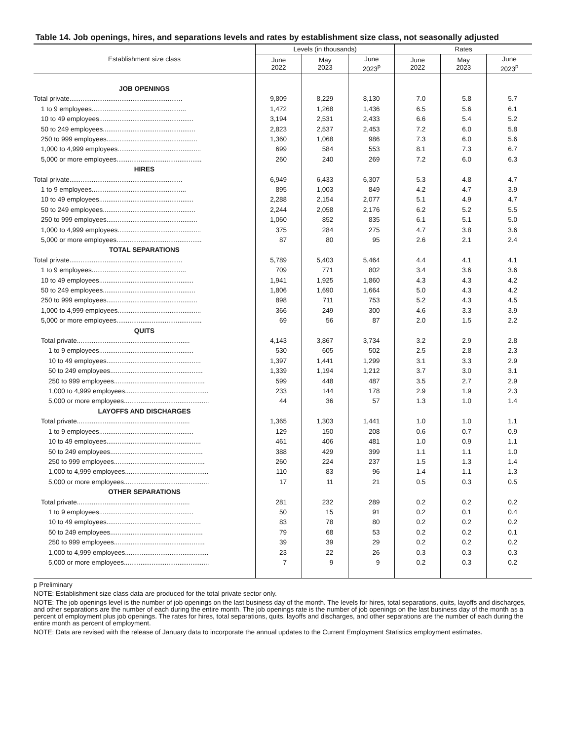Table 14. Job openings, hires, and separations levels and rates by establishment size class, not seasonally adjusted
| Establishment size class | Levels (in thousands) | | | Rates | | |
| --- | --- | --- | --- | --- | --- | --- |
| | June 2022 | May 2023 | June 2023<sup>p</sup> | June 2022 | May 2023 | June 2023<sup>p</sup> |
| JOB OPENINGS | | | | | | |
| Total private............................................................. | 9,809 | 8,229 | 8,130 | 7.0 | 5.8 | 5.7 |
| 1 to 9 employees................................................... | 1,472 | 1,268 | 1,436 | 6.5 | 5.6 | 6.1 |
| 10 to 49 employees................................................... | 3,194 | 2,531 | 2,433 | 6.6 | 5.4 | 5.2 |
| 50 to 249 employees.................................................. | 2,823 | 2,537 | 2,453 | 7.2 | 6.0 | 5.8 |
| 250 to 999 employees................................................. | 1,360 | 1,068 | 986 | 7.3 | 6.0 | 5.6 |
| 1,000 to 4,999 employees............................................. | 699 | 584 | 553 | 8.1 | 7.3 | 6.7 |
| 5,000 or more employees.............................................. | 260 | 240 | 269 | 7.2 | 6.0 | 6.3 |
| HIRES | | | | | | |
| Total private............................................................. | 6,949 | 6,433 | 6,307 | 5.3 | 4.8 | 4.7 |
| 1 to 9 employees................................................... | 895 | 1,003 | 849 | 4.2 | 4.7 | 3.9 |
| 10 to 49 employees................................................... | 2,288 | 2,154 | 2,077 | 5.1 | 4.9 | 4.7 |
| 50 to 249 employees.................................................. | 2,244 | 2,058 | 2,176 | 6.2 | 5.2 | 5.5 |
| 250 to 999 employees................................................. | 1,060 | 852 | 835 | 6.1 | 5.1 | 5.0 |
| 1,000 to 4,999 employees............................................. | 375 | 284 | 275 | 4.7 | 3.8 | 3.6 |
| 5,000 or more employees.............................................. | 87 | 80 | 95 | 2.6 | 2.1 | 2.4 |
| TOTAL SEPARATIONS | | | | | | |
| Total private............................................................. | 5,789 | 5,403 | 5,464 | 4.4 | 4.1 | 4.1 |
| 1 to 9 employees................................................... | 709 | 771 | 802 | 3.4 | 3.6 | 3.6 |
| 10 to 49 employees................................................... | 1,941 | 1,925 | 1,860 | 4.3 | 4.3 | 4.2 |
| 50 to 249 employees.................................................. | 1,806 | 1,690 | 1,664 | 5.0 | 4.3 | 4.2 |
| 250 to 999 employees................................................. | 898 | 711 | 753 | 5.2 | 4.3 | 4.5 |
| 1,000 to 4,999 employees............................................. | 366 | 249 | 300 | 4.6 | 3.3 | 3.9 |
| 5,000 or more employees.............................................. | 69 | 56 | 87 | 2.0 | 1.5 | 2.2 |
| QUITS | | | | | | |
| Total private............................................................. | 4,143 | 3,867 | 3,734 | 3.2 | 2.9 | 2.8 |
| 1 to 9 employees................................................... | 530 | 605 | 502 | 2.5 | 2.8 | 2.3 |
| 10 to 49 employees................................................... | 1,397 | 1,441 | 1,299 | 3.1 | 3.3 | 2.9 |
| 50 to 249 employees.................................................. | 1,339 | 1,194 | 1,212 | 3.7 | 3.0 | 3.1 |
| 250 to 999 employees................................................. | 599 | 448 | 487 | 3.5 | 2.7 | 2.9 |
| 1,000 to 4,999 employees............................................. | 233 | 144 | 178 | 2.9 | 1.9 | 2.3 |
| 5,000 or more employees.............................................. | 44 | 36 | 57 | 1.3 | 1.0 | 1.4 |
| LAYOFFS AND DISCHARGES | | | | | | |
| Total private............................................................. | 1,365 | 1,303 | 1,441 | 1.0 | 1.0 | 1.1 |
| 1 to 9 employees................................................... | 129 | 150 | 208 | 0.6 | 0.7 | 0.9 |
| 10 to 49 employees................................................... | 461 | 406 | 481 | 1.0 | 0.9 | 1.1 |
| 50 to 249 employees.................................................. | 388 | 429 | 399 | 1.1 | 1.1 | 1.0 |
| 250 to 999 employees................................................. | 260 | 224 | 237 | 1.5 | 1.3 | 1.4 |
| 1,000 to 4,999 employees............................................. | 110 | 83 | 96 | 1.4 | 1.1 | 1.3 |
| 5,000 or more employees.............................................. | 17 | 11 | 21 | 0.5 | 0.3 | 0.5 |
| OTHER SEPARATIONS | | | | | | |
| Total private............................................................. | 281 | 232 | 289 | 0.2 | 0.2 | 0.2 |
| 1 to 9 employees................................................... | 50 | 15 | 91 | 0.2 | 0.1 | 0.4 |
| 10 to 49 employees................................................... | 83 | 78 | 80 | 0.2 | 0.2 | 0.2 |
| 50 to 249 employees.................................................. | 79 | 68 | 53 | 0.2 | 0.2 | 0.1 |
| 250 to 999 employees................................................. | 39 | 39 | 29 | 0.2 | 0.2 | 0.2 |
| 1,000 to 4,999 employees............................................. | 23 | 22 | 26 | 0.3 | 0.3 | 0.3 |
| 5,000 or more employees.............................................. | 7 | 9 | 9 | 0.2 | 0.3 | 0.2 |
p Preliminary
NOTE: Establishment size class data are produced for the total private sector only.
NOTE: The job openings level is the number of job openings on the last business day of the month. The levels for hires, total separations, quits, layoffs and discharges, and other separations are the number of each during the entire month. The job openings rate is the number of job openings on the last business day of the month as a percent of employment plus job openings. The rates for hires, total separations, quits, layoffs and discharges, and other separations are the number of each during the entire month as percent of employment.
NOTE: Data are revised with the release of January data to incorporate the annual updates to the Current Employment Statistics employment estimates.